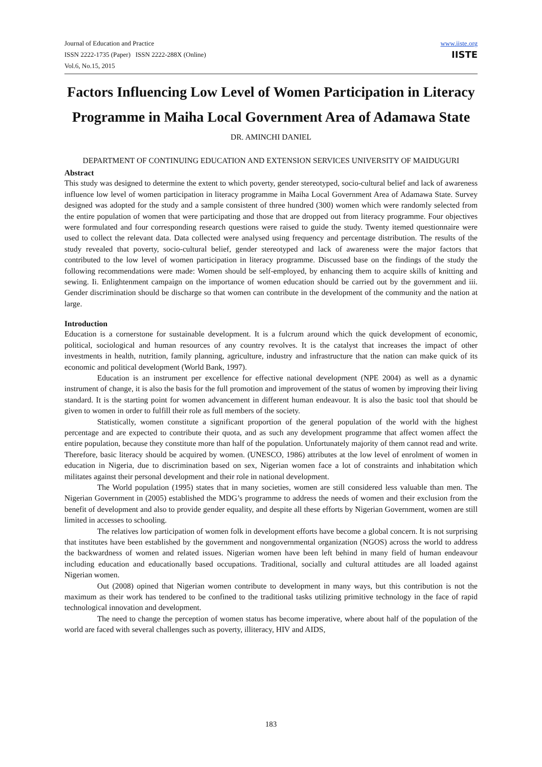Journal of Education and Practice
ISSN 2222-1735 (Paper) ISSN 2222-288X (Online)
Vol.6, No.15, 2015
www.iiste.org
IISTE
Factors Influencing Low Level of Women Participation in Literacy Programme in Maiha Local Government Area of Adamawa State
DR. AMINCHI DANIEL
DEPARTMENT OF CONTINUING EDUCATION AND EXTENSION SERVICES UNIVERSITY OF MAIDUGURI
Abstract
This study was designed to determine the extent to which poverty, gender stereotyped, socio-cultural belief and lack of awareness influence low level of women participation in literacy programme in Maiha Local Government Area of Adamawa State. Survey designed was adopted for the study and a sample consistent of three hundred (300) women which were randomly selected from the entire population of women that were participating and those that are dropped out from literacy programme. Four objectives were formulated and four corresponding research questions were raised to guide the study. Twenty itemed questionnaire were used to collect the relevant data. Data collected were analysed using frequency and percentage distribution. The results of the study revealed that poverty, socio-cultural belief, gender stereotyped and lack of awareness were the major factors that contributed to the low level of women participation in literacy programme. Discussed base on the findings of the study the following recommendations were made: Women should be self-employed, by enhancing them to acquire skills of knitting and sewing. Ii. Enlightenment campaign on the importance of women education should be carried out by the government and iii. Gender discrimination should be discharge so that women can contribute in the development of the community and the nation at large.
Introduction
Education is a cornerstone for sustainable development. It is a fulcrum around which the quick development of economic, political, sociological and human resources of any country revolves. It is the catalyst that increases the impact of other investments in health, nutrition, family planning, agriculture, industry and infrastructure that the nation can make quick of its economic and political development (World Bank, 1997).
Education is an instrument per excellence for effective national development (NPE 2004) as well as a dynamic instrument of change, it is also the basis for the full promotion and improvement of the status of women by improving their living standard. It is the starting point for women advancement in different human endeavour. It is also the basic tool that should be given to women in order to fulfill their role as full members of the society.
Statistically, women constitute a significant proportion of the general population of the world with the highest percentage and are expected to contribute their quota, and as such any development programme that affect women affect the entire population, because they constitute more than half of the population. Unfortunately majority of them cannot read and write. Therefore, basic literacy should be acquired by women. (UNESCO, 1986) attributes at the low level of enrolment of women in education in Nigeria, due to discrimination based on sex, Nigerian women face a lot of constraints and inhabitation which militates against their personal development and their role in national development.
The World population (1995) states that in many societies, women are still considered less valuable than men. The Nigerian Government in (2005) established the MDG’s programme to address the needs of women and their exclusion from the benefit of development and also to provide gender equality, and despite all these efforts by Nigerian Government, women are still limited in accesses to schooling.
The relatives low participation of women folk in development efforts have become a global concern. It is not surprising that institutes have been established by the government and nongovernmental organization (NGOS) across the world to address the backwardness of women and related issues. Nigerian women have been left behind in many field of human endeavour including education and educationally based occupations. Traditional, socially and cultural attitudes are all loaded against Nigerian women.
Out (2008) opined that Nigerian women contribute to development in many ways, but this contribution is not the maximum as their work has tendered to be confined to the traditional tasks utilizing primitive technology in the face of rapid technological innovation and development.
The need to change the perception of women status has become imperative, where about half of the population of the world are faced with several challenges such as poverty, illiteracy, HIV and AIDS,
183